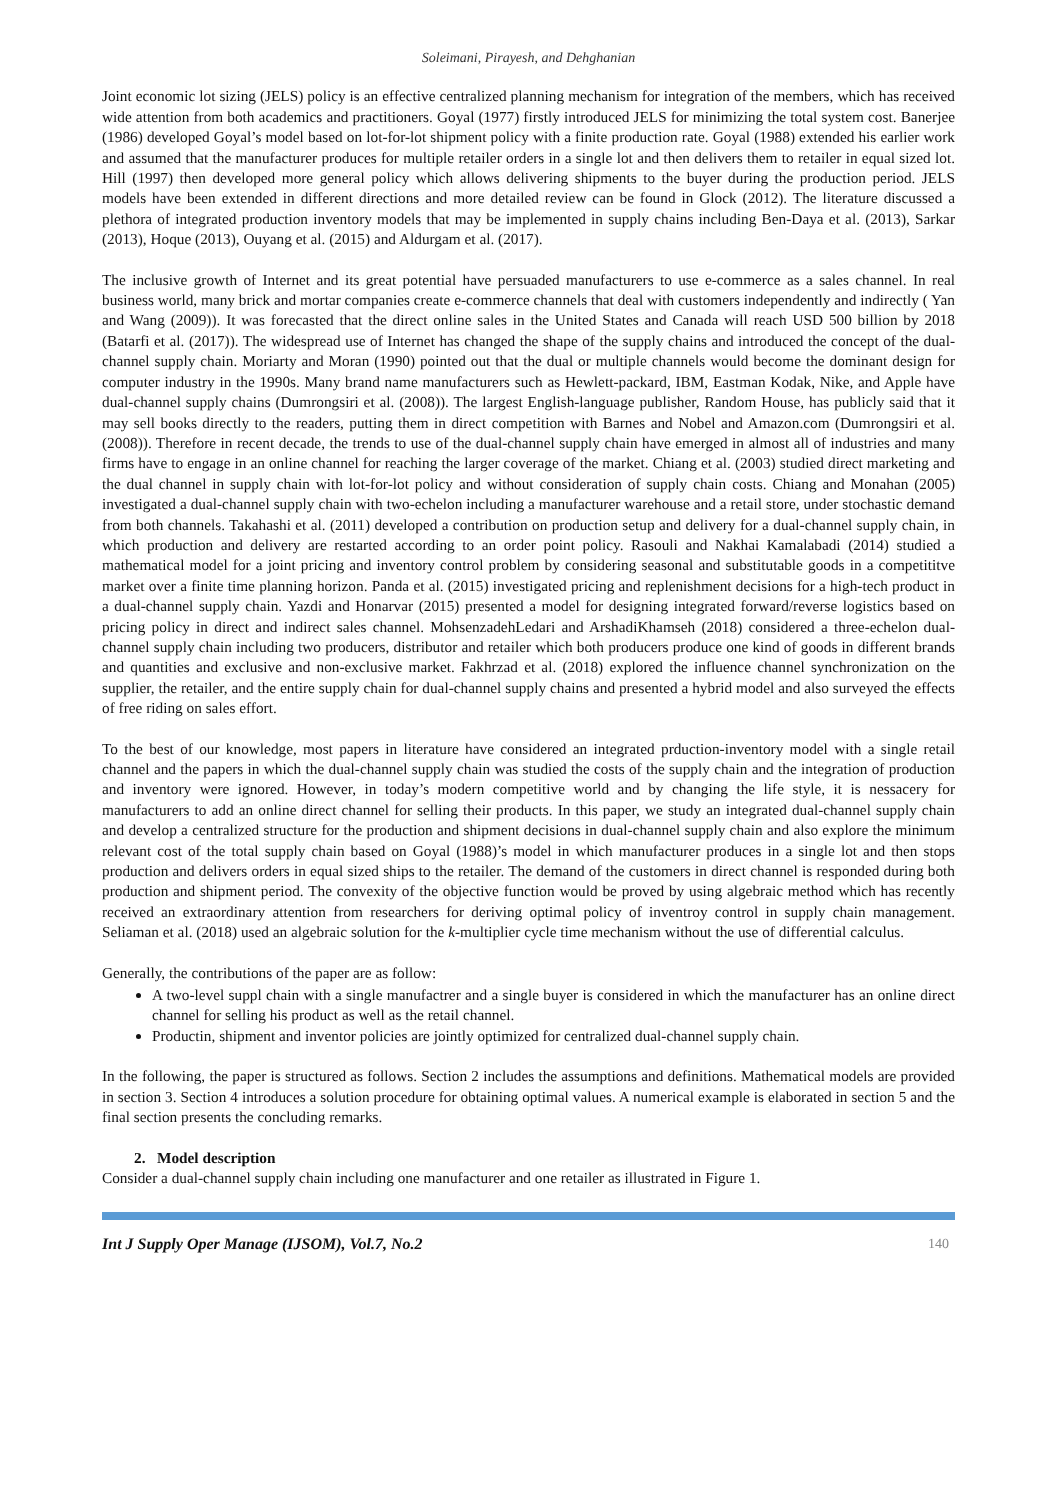Soleimani, Pirayesh, and Dehghanian
Joint economic lot sizing (JELS) policy is an effective centralized planning mechanism for integration of the members, which has received wide attention from both academics and practitioners. Goyal (1977) firstly introduced JELS for minimizing the total system cost. Banerjee (1986) developed Goyal’s model based on lot-for-lot shipment policy with a finite production rate. Goyal (1988) extended his earlier work and assumed that the manufacturer produces for multiple retailer orders in a single lot and then delivers them to retailer in equal sized lot. Hill (1997) then developed more general policy which allows delivering shipments to the buyer during the production period. JELS models have been extended in different directions and more detailed review can be found in Glock (2012). The literature discussed a plethora of integrated production inventory models that may be implemented in supply chains including Ben-Daya et al. (2013), Sarkar (2013), Hoque (2013), Ouyang et al. (2015) and Aldurgam et al. (2017).
The inclusive growth of Internet and its great potential have persuaded manufacturers to use e-commerce as a sales channel. In real business world, many brick and mortar companies create e-commerce channels that deal with customers independently and indirectly ( Yan and Wang (2009)). It was forecasted that the direct online sales in the United States and Canada will reach USD 500 billion by 2018 (Batarfi et al. (2017)). The widespread use of Internet has changed the shape of the supply chains and introduced the concept of the dual-channel supply chain. Moriarty and Moran (1990) pointed out that the dual or multiple channels would become the dominant design for computer industry in the 1990s. Many brand name manufacturers such as Hewlett-packard, IBM, Eastman Kodak, Nike, and Apple have dual-channel supply chains (Dumrongsiri et al. (2008)). The largest English-language publisher, Random House, has publicly said that it may sell books directly to the readers, putting them in direct competition with Barnes and Nobel and Amazon.com (Dumrongsiri et al. (2008)). Therefore in recent decade, the trends to use of the dual-channel supply chain have emerged in almost all of industries and many firms have to engage in an online channel for reaching the larger coverage of the market. Chiang et al. (2003) studied direct marketing and the dual channel in supply chain with lot-for-lot policy and without consideration of supply chain costs. Chiang and Monahan (2005) investigated a dual-channel supply chain with two-echelon including a manufacturer warehouse and a retail store, under stochastic demand from both channels. Takahashi et al. (2011) developed a contribution on production setup and delivery for a dual-channel supply chain, in which production and delivery are restarted according to an order point policy. Rasouli and Nakhai Kamalabadi (2014) studied a mathematical model for a joint pricing and inventory control problem by considering seasonal and substitutable goods in a competititve market over a finite time planning horizon. Panda et al. (2015) investigated pricing and replenishment decisions for a high-tech product in a dual-channel supply chain. Yazdi and Honarvar (2015) presented a model for designing integrated forward/reverse logistics based on pricing policy in direct and indirect sales channel. MohsenzadehLedari and ArshadiKhamseh (2018) considered a three-echelon dual-channel supply chain including two producers, distributor and retailer which both producers produce one kind of goods in different brands and quantities and exclusive and non-exclusive market. Fakhrzad et al. (2018) explored the influence channel synchronization on the supplier, the retailer, and the entire supply chain for dual-channel supply chains and presented a hybrid model and also surveyed the effects of free riding on sales effort.
To the best of our knowledge, most papers in literature have considered an integrated prduction-inventory model with a single retail channel and the papers in which the dual-channel supply chain was studied the costs of the supply chain and the integration of production and inventory were ignored. However, in today’s modern competitive world and by changing the life style, it is nessacery for manufacturers to add an online direct channel for selling their products. In this paper, we study an integrated dual-channel supply chain and develop a centralized structure for the production and shipment decisions in dual-channel supply chain and also explore the minimum relevant cost of the total supply chain based on Goyal (1988)’s model in which manufacturer produces in a single lot and then stops production and delivers orders in equal sized ships to the retailer. The demand of the customers in direct channel is responded during both production and shipment period. The convexity of the objective function would be proved by using algebraic method which has recently received an extraordinary attention from researchers for deriving optimal policy of inventroy control in supply chain management. Seliaman et al. (2018) used an algebraic solution for the k-multiplier cycle time mechanism without the use of differential calculus.
Generally, the contributions of the paper are as follow:
A two-level suppl chain with a single manufactrer and a single buyer is considered in which the manufacturer has an online direct channel for selling his product as well as the retail channel.
Productin, shipment and inventor policies are jointly optimized for centralized dual-channel supply chain.
In the following, the paper is structured as follows. Section 2 includes the assumptions and definitions. Mathematical models are provided in section 3. Section 4 introduces a solution procedure for obtaining optimal values. A numerical example is elaborated in section 5 and the final section presents the concluding remarks.
2. Model description
Consider a dual-channel supply chain including one manufacturer and one retailer as illustrated in Figure 1.
Int J Supply Oper Manage (IJSOM), Vol.7, No.2 140